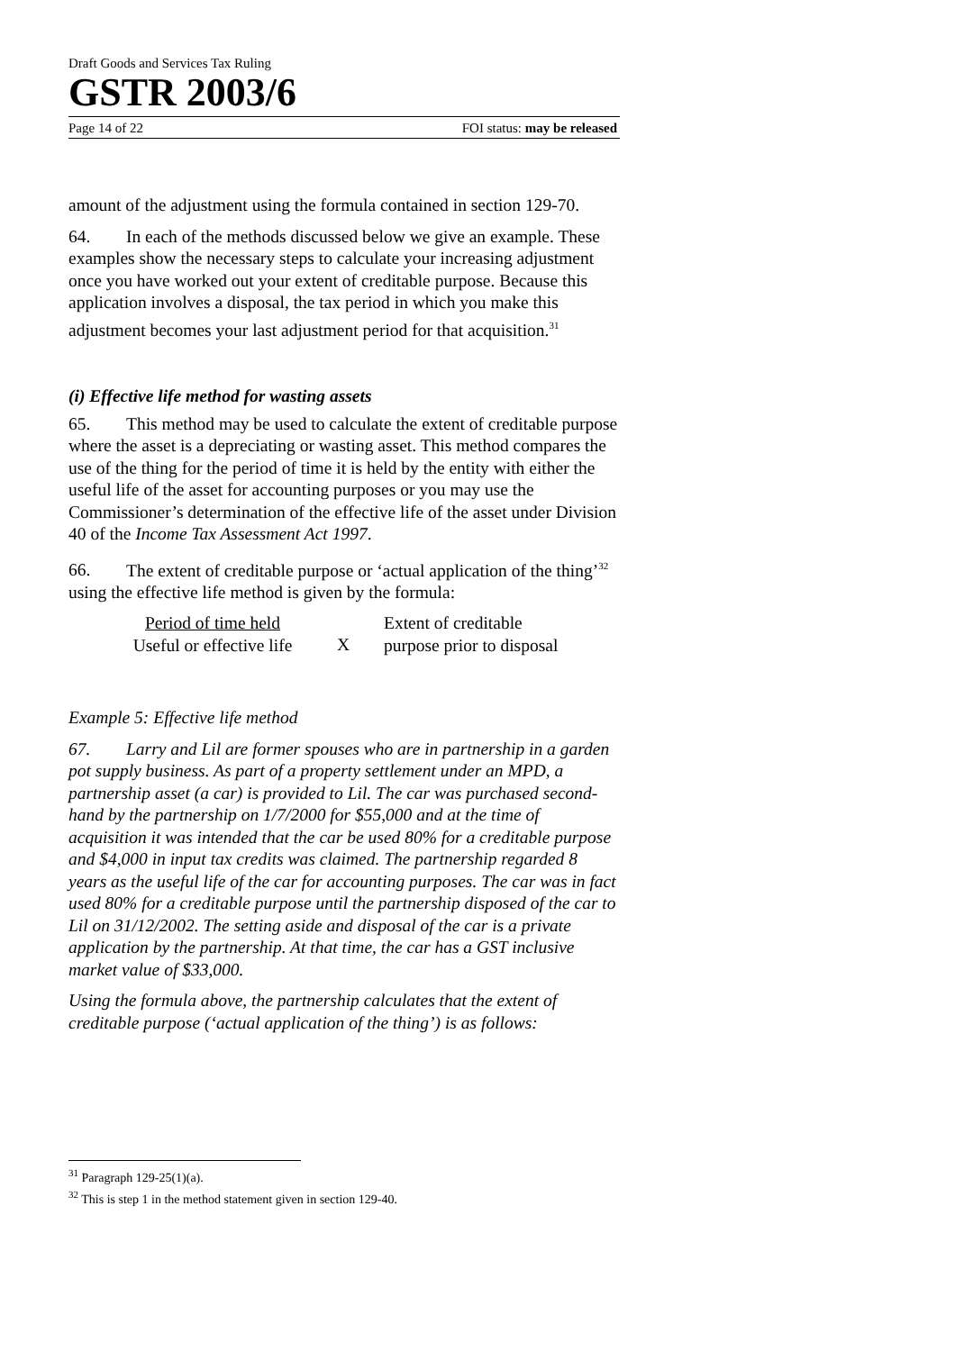Draft Goods and Services Tax Ruling
GSTR 2003/6
Page 14 of 22 FOI status: may be released
amount of the adjustment using the formula contained in section 129-70.
64. In each of the methods discussed below we give an example. These examples show the necessary steps to calculate your increasing adjustment once you have worked out your extent of creditable purpose. Because this application involves a disposal, the tax period in which you make this adjustment becomes your last adjustment period for that acquisition.<sup>31</sup>
(i) Effective life method for wasting assets
65. This method may be used to calculate the extent of creditable purpose where the asset is a depreciating or wasting asset. This method compares the use of the thing for the period of time it is held by the entity with either the useful life of the asset for accounting purposes or you may use the Commissioner’s determination of the effective life of the asset under Division 40 of the Income Tax Assessment Act 1997.
66. The extent of creditable purpose or ‘actual application of the thing’<sup>32</sup> using the effective life method is given by the formula:
Period of time held
Useful or effective life
X
Extent of creditable
purpose prior to disposal
Example 5: Effective life method
67. Larry and Lil are former spouses who are in partnership in a garden pot supply business. As part of a property settlement under an MPD, a partnership asset (a car) is provided to Lil. The car was purchased second-hand by the partnership on 1/7/2000 for $55,000 and at the time of acquisition it was intended that the car be used 80% for a creditable purpose and $4,000 in input tax credits was claimed. The partnership regarded 8 years as the useful life of the car for accounting purposes. The car was in fact used 80% for a creditable purpose until the partnership disposed of the car to Lil on 31/12/2002. The setting aside and disposal of the car is a private application by the partnership. At that time, the car has a GST inclusive market value of $33,000.
Using the formula above, the partnership calculates that the extent of creditable purpose (‘actual application of the thing’) is as follows:
<sup>31</sup> Paragraph 129-25(1)(a).
<sup>32</sup> This is step 1 in the method statement given in section 129-40.